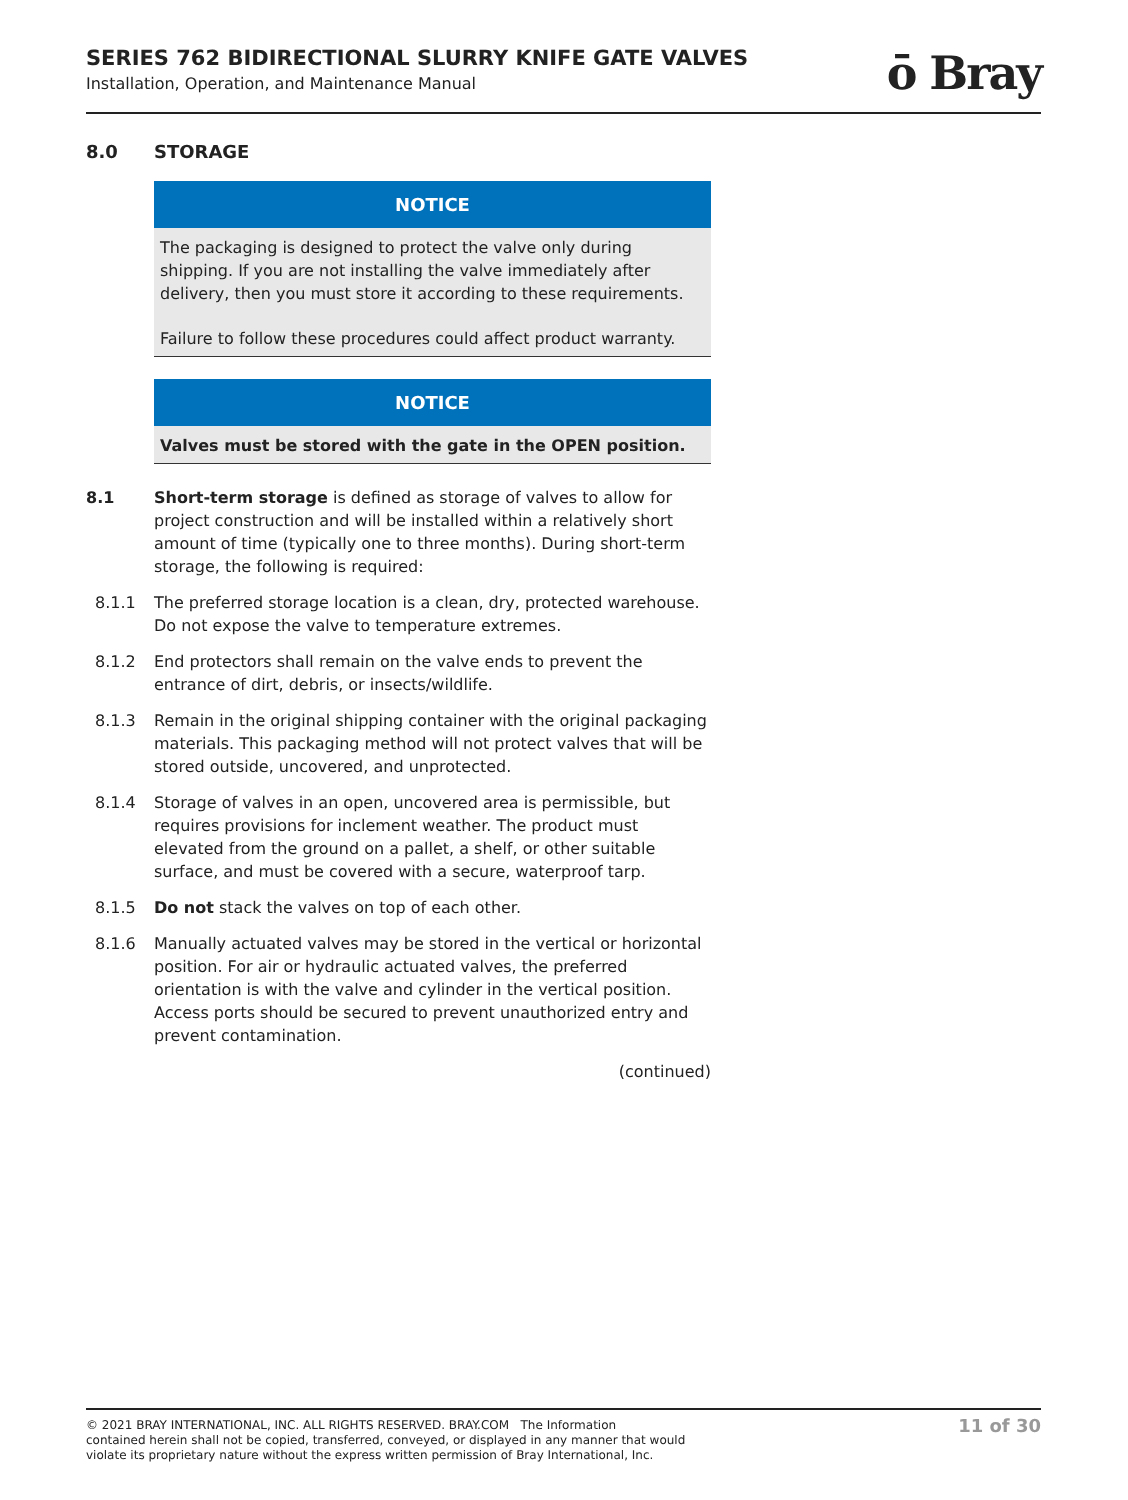SERIES 762 BIDIRECTIONAL SLURRY KNIFE GATE VALVES
Installation, Operation, and Maintenance Manual
ō Bray
8.0 STORAGE
NOTICE
The packaging is designed to protect the valve only during shipping. If you are not installing the valve immediately after delivery, then you must store it according to these requirements.
Failure to follow these procedures could affect product warranty.
NOTICE
Valves must be stored with the gate in the OPEN position.
8.1 Short-term storage is defined as storage of valves to allow for project construction and will be installed within a relatively short amount of time (typically one to three months). During short-term storage, the following is required:
8.1.1 The preferred storage location is a clean, dry, protected warehouse. Do not expose the valve to temperature extremes.
8.1.2 End protectors shall remain on the valve ends to prevent the entrance of dirt, debris, or insects/wildlife.
8.1.3 Remain in the original shipping container with the original packaging materials. This packaging method will not protect valves that will be stored outside, uncovered, and unprotected.
8.1.4 Storage of valves in an open, uncovered area is permissible, but requires provisions for inclement weather. The product must elevated from the ground on a pallet, a shelf, or other suitable surface, and must be covered with a secure, waterproof tarp.
8.1.5 Do not stack the valves on top of each other.
8.1.6 Manually actuated valves may be stored in the vertical or horizontal position. For air or hydraulic actuated valves, the preferred orientation is with the valve and cylinder in the vertical position. Access ports should be secured to prevent unauthorized entry and prevent contamination.
(continued)
© 2021 BRAY INTERNATIONAL, INC. ALL RIGHTS RESERVED. BRAY.COM The Information
contained herein shall not be copied, transferred, conveyed, or displayed in any manner that would
violate its proprietary nature without the express written permission of Bray International, Inc.
11 of 30